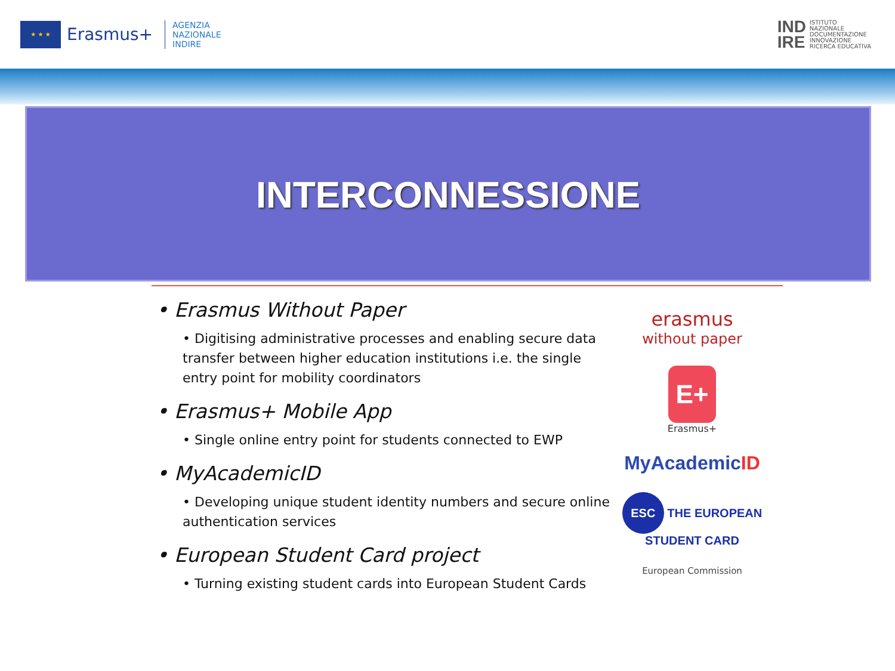★ ★ ★
Erasmus+
AGENZIA
NAZIONALE
INDIRE
IND
IRE ISTITUTO
NAZIONALE
DOCUMENTAZIONE
INNOVAZIONE
RICERCA EDUCATIVA
INTERCONNESSIONE
• Erasmus Without Paper
• Digitising administrative processes and enabling secure data transfer between higher education institutions i.e. the single entry point for mobility coordinators
• Erasmus+ Mobile App
• Single online entry point for students connected to EWP
• MyAcademicID
• Developing unique student identity numbers and secure online authentication services
• European Student Card project
• Turning existing student cards into European Student Cards
erasmus
without paper
E+
Erasmus+
MyAcademicID
ESC THE EUROPEAN STUDENT CARD
European Commission